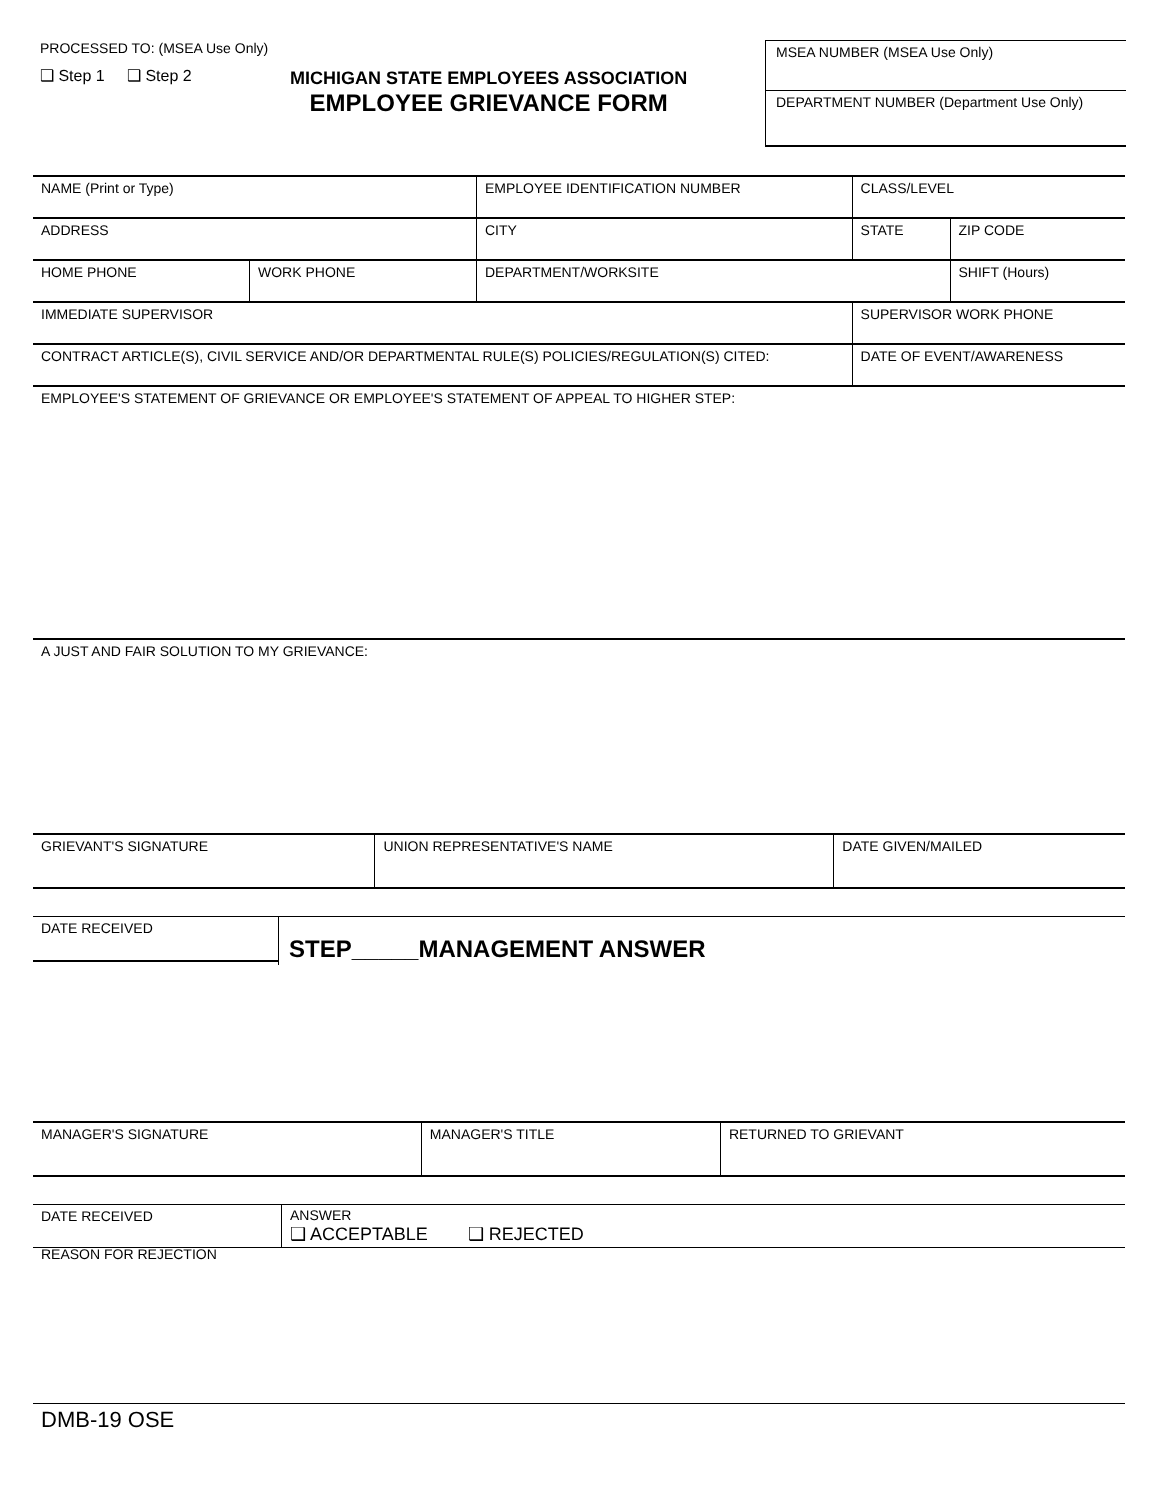PROCESSED TO: (MSEA Use Only)
❑ Step 1 ❑ Step 2
MICHIGAN STATE EMPLOYEES ASSOCIATION
EMPLOYEE GRIEVANCE FORM
MSEA NUMBER (MSEA Use Only)
DEPARTMENT NUMBER (Department Use Only)
| NAME (Print or Type) | | EMPLOYEE IDENTIFICATION NUMBER | CLASS/LEVEL | |
| ADDRESS | | CITY | STATE | ZIP CODE |
| HOME PHONE | WORK PHONE | DEPARTMENT/WORKSITE | | SHIFT (Hours) |
| IMMEDIATE SUPERVISOR | | | SUPERVISOR WORK PHONE | |
| CONTRACT ARTICLE(S), CIVIL SERVICE AND/OR DEPARTMENTAL RULE(S) POLICIES/REGULATION(S) CITED: | | | DATE OF EVENT/AWARENESS | |
| EMPLOYEE'S STATEMENT OF GRIEVANCE OR EMPLOYEE'S STATEMENT OF APPEAL TO HIGHER STEP: | | | | |
A JUST AND FAIR SOLUTION TO MY GRIEVANCE:
| GRIEVANT'S SIGNATURE | UNION REPRESENTATIVE'S NAME | DATE GIVEN/MAILED |
DATE RECEIVED
STEP_____MANAGEMENT ANSWER
| MANAGER'S SIGNATURE | MANAGER'S TITLE | RETURNED TO GRIEVANT |
DATE RECEIVED ANSWER
❑ ACCEPTABLE ❑ REJECTED
REASON FOR REJECTION
DMB-19 OSE